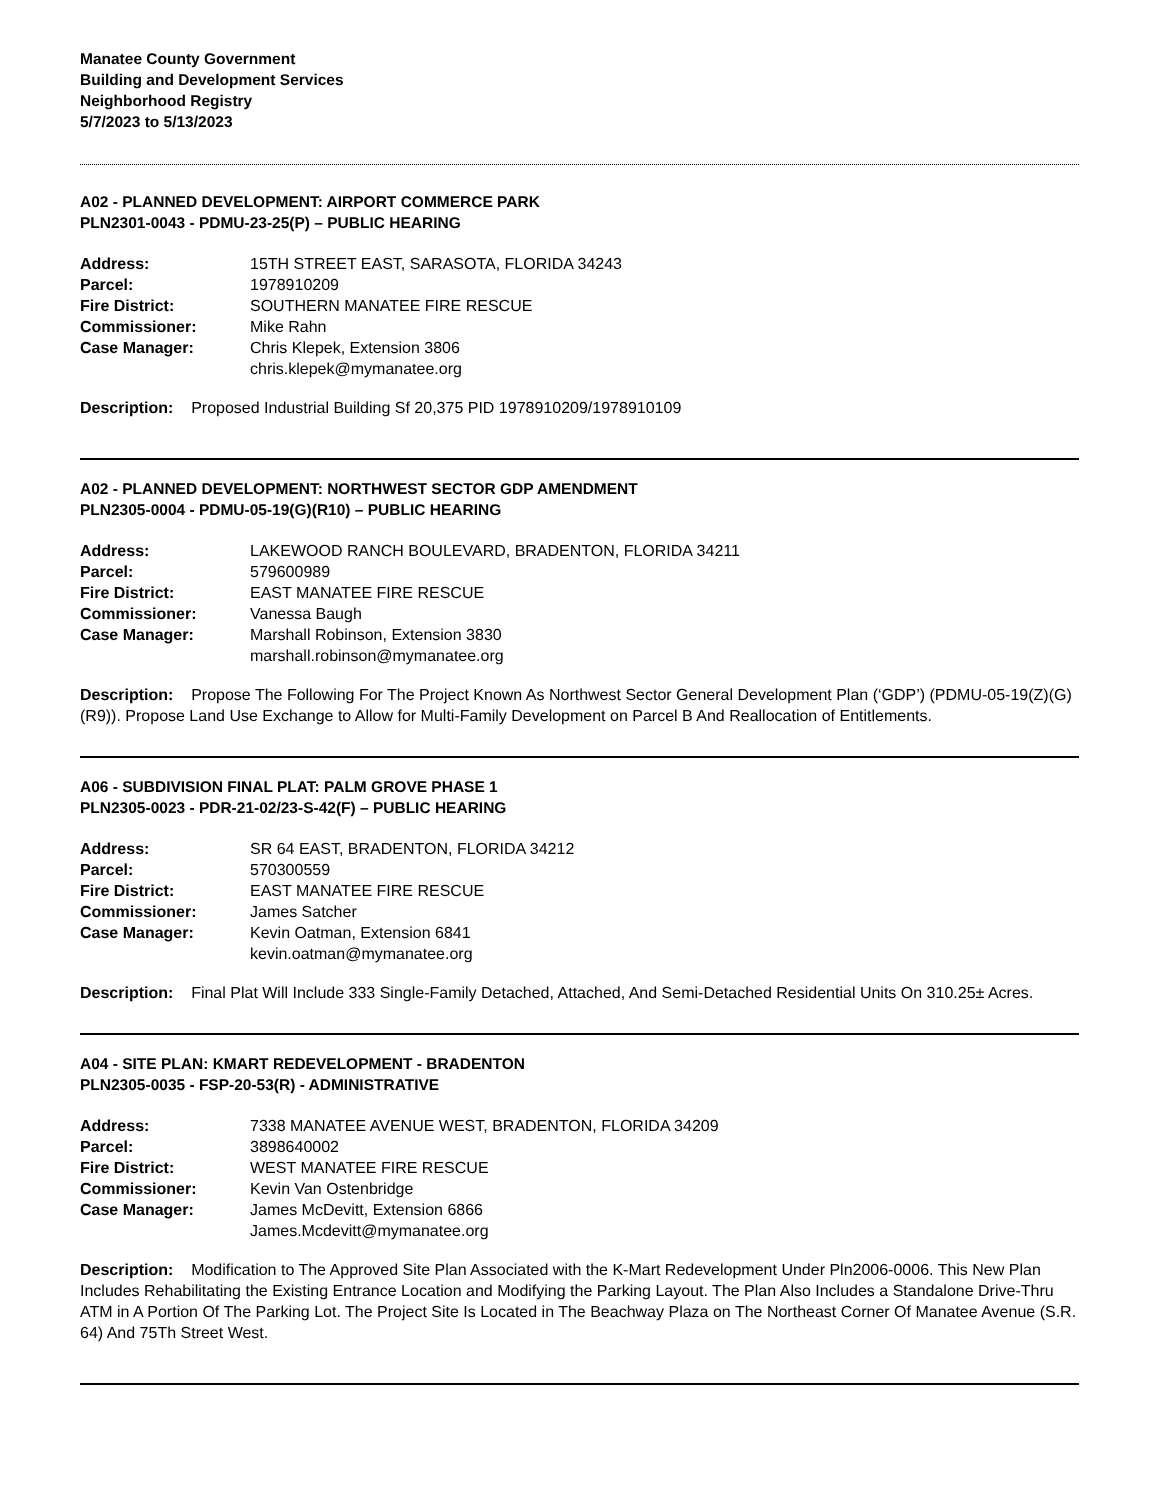Manatee County Government
Building and Development Services
Neighborhood Registry
5/7/2023 to 5/13/2023
A02 - PLANNED DEVELOPMENT: AIRPORT COMMERCE PARK
PLN2301-0043 - PDMU-23-25(P) – PUBLIC HEARING
| Address: | 15TH STREET EAST, SARASOTA, FLORIDA 34243 |
| Parcel: | 1978910209 |
| Fire District: | SOUTHERN MANATEE FIRE RESCUE |
| Commissioner: | Mike Rahn |
| Case Manager: | Chris Klepek, Extension 3806 chris.klepek@mymanatee.org |
Description: Proposed Industrial Building Sf 20,375 PID 1978910209/1978910109
A02 - PLANNED DEVELOPMENT: NORTHWEST SECTOR GDP AMENDMENT
PLN2305-0004 - PDMU-05-19(G)(R10) – PUBLIC HEARING
| Address: | LAKEWOOD RANCH BOULEVARD, BRADENTON, FLORIDA 34211 |
| Parcel: | 579600989 |
| Fire District: | EAST MANATEE FIRE RESCUE |
| Commissioner: | Vanessa Baugh |
| Case Manager: | Marshall Robinson, Extension 3830 marshall.robinson@mymanatee.org |
Description: Propose The Following For The Project Known As Northwest Sector General Development Plan (‘GDP’) (PDMU-05-19(Z)(G)(R9)). Propose Land Use Exchange to Allow for Multi-Family Development on Parcel B And Reallocation of Entitlements.
A06 - SUBDIVISION FINAL PLAT: PALM GROVE PHASE 1
PLN2305-0023 - PDR-21-02/23-S-42(F) – PUBLIC HEARING
| Address: | SR 64 EAST, BRADENTON, FLORIDA 34212 |
| Parcel: | 570300559 |
| Fire District: | EAST MANATEE FIRE RESCUE |
| Commissioner: | James Satcher |
| Case Manager: | Kevin Oatman, Extension 6841 kevin.oatman@mymanatee.org |
Description: Final Plat Will Include 333 Single-Family Detached, Attached, And Semi-Detached Residential Units On 310.25± Acres.
A04 - SITE PLAN: KMART REDEVELOPMENT - BRADENTON
PLN2305-0035 - FSP-20-53(R) - ADMINISTRATIVE
| Address: | 7338 MANATEE AVENUE WEST, BRADENTON, FLORIDA 34209 |
| Parcel: | 3898640002 |
| Fire District: | WEST MANATEE FIRE RESCUE |
| Commissioner: | Kevin Van Ostenbridge |
| Case Manager: | James McDevitt, Extension 6866 James.Mcdevitt@mymanatee.org |
Description: Modification to The Approved Site Plan Associated with the K-Mart Redevelopment Under Pln2006-0006. This New Plan Includes Rehabilitating the Existing Entrance Location and Modifying the Parking Layout. The Plan Also Includes a Standalone Drive-Thru ATM in A Portion Of The Parking Lot. The Project Site Is Located in The Beachway Plaza on The Northeast Corner Of Manatee Avenue (S.R. 64) And 75Th Street West.